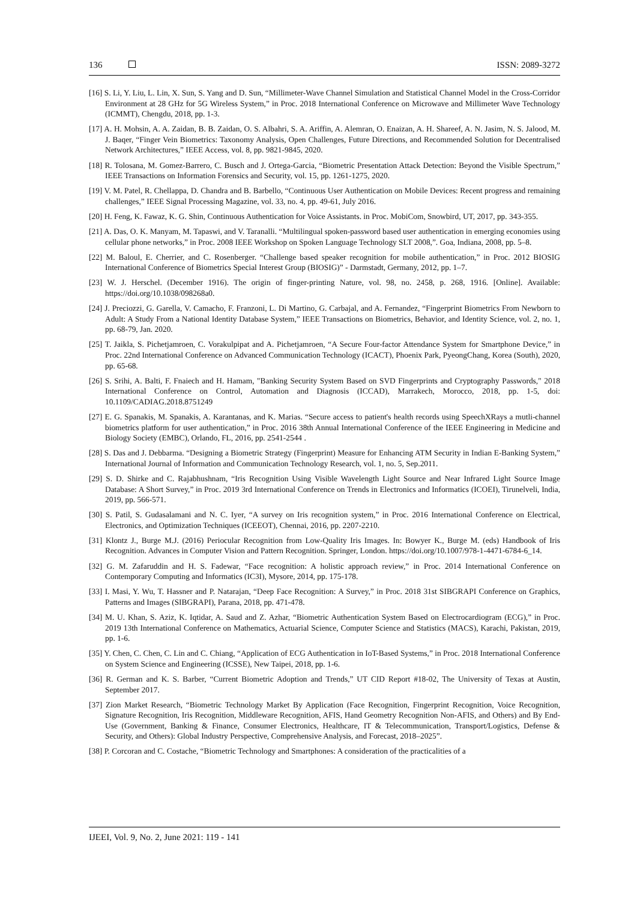136 ISSN: 2089-3272
[16] S. Li, Y. Liu, L. Lin, X. Sun, S. Yang and D. Sun, “Millimeter-Wave Channel Simulation and Statistical Channel Model in the Cross-Corridor Environment at 28 GHz for 5G Wireless System,” in Proc. 2018 International Conference on Microwave and Millimeter Wave Technology (ICMMT), Chengdu, 2018, pp. 1-3.
[17] A. H. Mohsin, A. A. Zaidan, B. B. Zaidan, O. S. Albahri, S. A. Ariffin, A. Alemran, O. Enaizan, A. H. Shareef, A. N. Jasim, N. S. Jalood, M. J. Baqer, “Finger Vein Biometrics: Taxonomy Analysis, Open Challenges, Future Directions, and Recommended Solution for Decentralised Network Architectures,” IEEE Access, vol. 8, pp. 9821-9845, 2020.
[18] R. Tolosana, M. Gomez-Barrero, C. Busch and J. Ortega-Garcia, “Biometric Presentation Attack Detection: Beyond the Visible Spectrum,” IEEE Transactions on Information Forensics and Security, vol. 15, pp. 1261-1275, 2020.
[19] V. M. Patel, R. Chellappa, D. Chandra and B. Barbello, “Continuous User Authentication on Mobile Devices: Recent progress and remaining challenges,” IEEE Signal Processing Magazine, vol. 33, no. 4, pp. 49-61, July 2016.
[20] H. Feng, K. Fawaz, K. G. Shin, Continuous Authentication for Voice Assistants. in Proc. MobiCom, Snowbird, UT, 2017, pp. 343-355.
[21] A. Das, O. K. Manyam, M. Tapaswi, and V. Taranalli. “Multilingual spoken-password based user authentication in emerging economies using cellular phone networks,” in Proc. 2008 IEEE Workshop on Spoken Language Technology SLT 2008,”. Goa, Indiana, 2008, pp. 5–8.
[22] M. Baloul, E. Cherrier, and C. Rosenberger. “Challenge based speaker recognition for mobile authentication,” in Proc. 2012 BIOSIG International Conference of Biometrics Special Interest Group (BIOSIG)” - Darmstadt, Germany, 2012, pp. 1–7.
[23] W. J. Herschel. (December 1916). The origin of finger-printing Nature, vol. 98, no. 2458, p. 268, 1916. [Online]. Available: https://doi.org/10.1038/098268a0.
[24] J. Preciozzi, G. Garella, V. Camacho, F. Franzoni, L. Di Martino, G. Carbajal, and A. Fernandez, “Fingerprint Biometrics From Newborn to Adult: A Study From a National Identity Database System,” IEEE Transactions on Biometrics, Behavior, and Identity Science, vol. 2, no. 1, pp. 68-79, Jan. 2020.
[25] T. Jaikla, S. Pichetjamroen, C. Vorakulpipat and A. Pichetjamroen, “A Secure Four-factor Attendance System for Smartphone Device,” in Proc. 22nd International Conference on Advanced Communication Technology (ICACT), Phoenix Park, PyeongChang, Korea (South), 2020, pp. 65-68.
[26] S. Srihi, A. Balti, F. Fnaiech and H. Hamam, "Banking Security System Based on SVD Fingerprints and Cryptography Passwords," 2018 International Conference on Control, Automation and Diagnosis (ICCAD), Marrakech, Morocco, 2018, pp. 1-5, doi: 10.1109/CADIAG.2018.8751249
[27] E. G. Spanakis, M. Spanakis, A. Karantanas, and K. Marias. “Secure access to patient's health records using SpeechXRays a mutli-channel biometrics platform for user authentication,” in Proc. 2016 38th Annual International Conference of the IEEE Engineering in Medicine and Biology Society (EMBC), Orlando, FL, 2016, pp. 2541-2544 .
[28] S. Das and J. Debbarma. “Designing a Biometric Strategy (Fingerprint) Measure for Enhancing ATM Security in Indian E-Banking System,” International Journal of Information and Communication Technology Research, vol. 1, no. 5, Sep.2011.
[29] S. D. Shirke and C. Rajabhushnam, “Iris Recognition Using Visible Wavelength Light Source and Near Infrared Light Source Image Database: A Short Survey,” in Proc. 2019 3rd International Conference on Trends in Electronics and Informatics (ICOEI), Tirunelveli, India, 2019, pp. 566-571.
[30] S. Patil, S. Gudasalamani and N. C. Iyer, “A survey on Iris recognition system,” in Proc. 2016 International Conference on Electrical, Electronics, and Optimization Techniques (ICEEOT), Chennai, 2016, pp. 2207-2210.
[31] Klontz J., Burge M.J. (2016) Periocular Recognition from Low-Quality Iris Images. In: Bowyer K., Burge M. (eds) Handbook of Iris Recognition. Advances in Computer Vision and Pattern Recognition. Springer, London. https://doi.org/10.1007/978-1-4471-6784-6_14.
[32] G. M. Zafaruddin and H. S. Fadewar, “Face recognition: A holistic approach review,” in Proc. 2014 International Conference on Contemporary Computing and Informatics (IC3I), Mysore, 2014, pp. 175-178.
[33] I. Masi, Y. Wu, T. Hassner and P. Natarajan, “Deep Face Recognition: A Survey,” in Proc. 2018 31st SIBGRAPI Conference on Graphics, Patterns and Images (SIBGRAPI), Parana, 2018, pp. 471-478.
[34] M. U. Khan, S. Aziz, K. Iqtidar, A. Saud and Z. Azhar, “Biometric Authentication System Based on Electrocardiogram (ECG),” in Proc. 2019 13th International Conference on Mathematics, Actuarial Science, Computer Science and Statistics (MACS), Karachi, Pakistan, 2019, pp. 1-6.
[35] Y. Chen, C. Chen, C. Lin and C. Chiang, “Application of ECG Authentication in IoT-Based Systems,” in Proc. 2018 International Conference on System Science and Engineering (ICSSE), New Taipei, 2018, pp. 1-6.
[36] R. German and K. S. Barber, “Current Biometric Adoption and Trends,” UT CID Report #18-02, The University of Texas at Austin, September 2017.
[37] Zion Market Research, “Biometric Technology Market By Application (Face Recognition, Fingerprint Recognition, Voice Recognition, Signature Recognition, Iris Recognition, Middleware Recognition, AFIS, Hand Geometry Recognition Non-AFIS, and Others) and By End-Use (Government, Banking & Finance, Consumer Electronics, Healthcare, IT & Telecommunication, Transport/Logistics, Defense & Security, and Others): Global Industry Perspective, Comprehensive Analysis, and Forecast, 2018–2025”.
[38] P. Corcoran and C. Costache, “Biometric Technology and Smartphones: A consideration of the practicalities of a
IJEEI, Vol. 9, No. 2, June 2021: 119 - 141